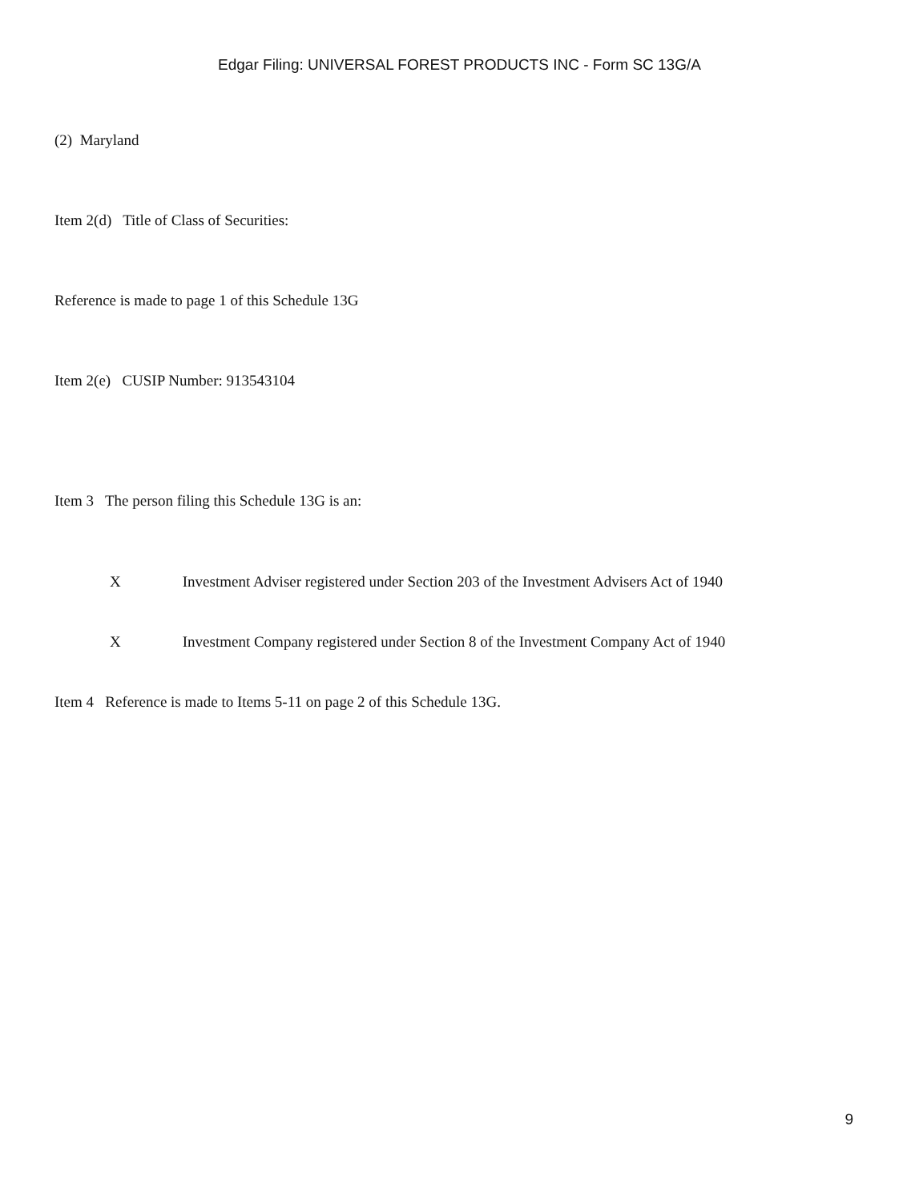Edgar Filing: UNIVERSAL FOREST PRODUCTS INC - Form SC 13G/A
(2) Maryland
Item 2(d) Title of Class of Securities:
Reference is made to page 1 of this Schedule 13G
Item 2(e) CUSIP Number: 913543104
Item 3 The person filing this Schedule 13G is an:
X Investment Adviser registered under Section 203 of the Investment Advisers Act of 1940
X Investment Company registered under Section 8 of the Investment Company Act of 1940
Item 4 Reference is made to Items 5-11 on page 2 of this Schedule 13G.
9